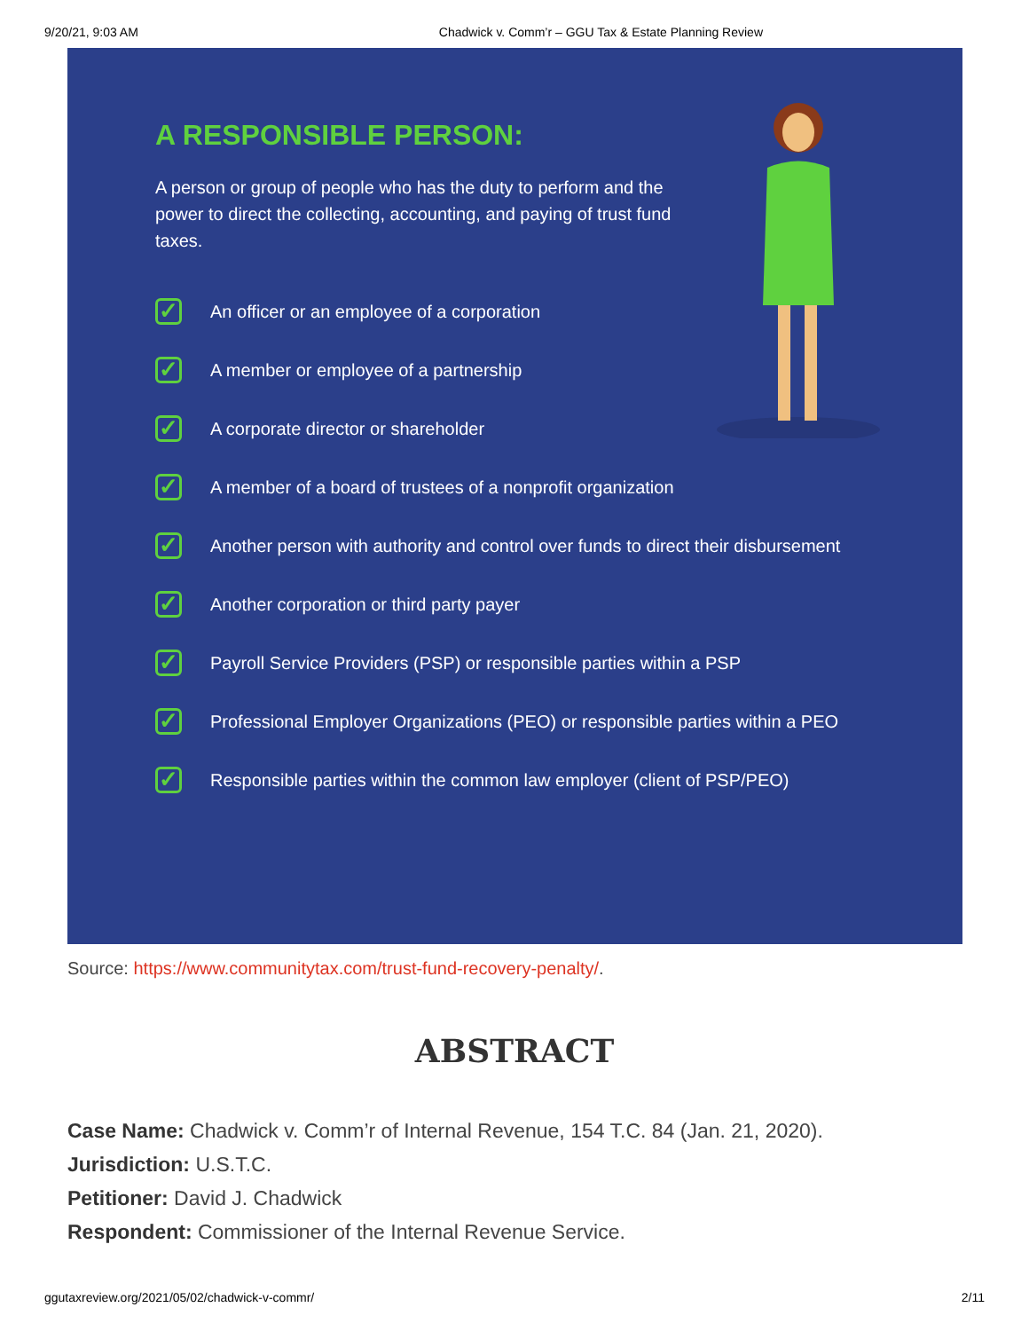9/20/21, 9:03 AM Chadwick v. Comm’r – GGU Tax & Estate Planning Review
A RESPONSIBLE PERSON:
A person or group of people who has the duty to perform and the power to direct the collecting, accounting, and paying of trust fund taxes.
✓ An officer or an employee of a corporation
✓ A member or employee of a partnership
✓ A corporate director or shareholder
✓ A member of a board of trustees of a nonprofit organization
✓ Another person with authority and control over funds to direct their disbursement
✓ Another corporation or third party payer
✓ Payroll Service Providers (PSP) or responsible parties within a PSP
✓ Professional Employer Organizations (PEO) or responsible parties within a PEO
✓ Responsible parties within the common law employer (client of PSP/PEO)
Source: https://www.communitytax.com/trust-fund-recovery-penalty/.
ABSTRACT
Case Name: Chadwick v. Comm’r of Internal Revenue, 154 T.C. 84 (Jan. 21, 2020).
Jurisdiction: U.S.T.C.
Petitioner: David J. Chadwick
Respondent: Commissioner of the Internal Revenue Service.
ggutaxreview.org/2021/05/02/chadwick-v-commr/ 2/11